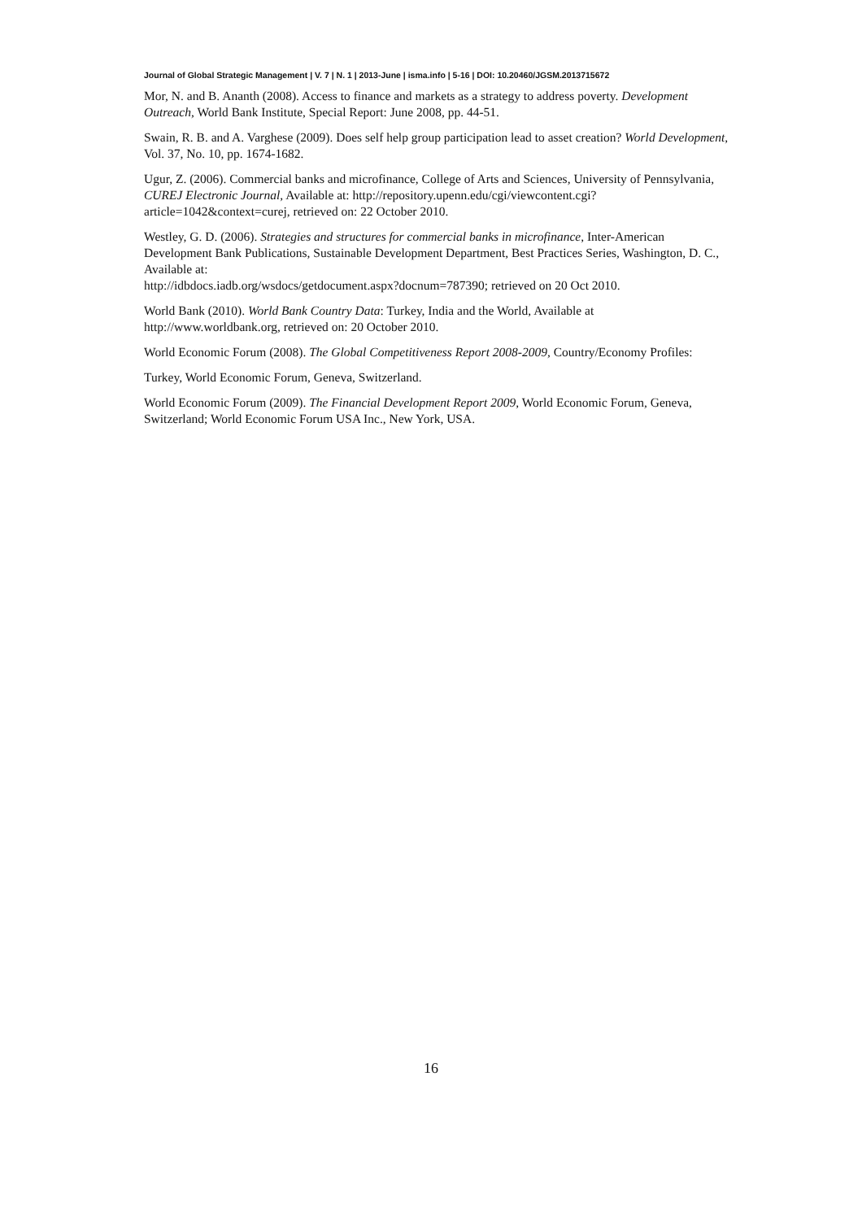Journal of Global Strategic Management | V. 7 | N. 1 | 2013-June | isma.info | 5-16 | DOI: 10.20460/JGSM.2013715672
Mor, N. and B. Ananth (2008). Access to finance and markets as a strategy to address poverty. Development Outreach, World Bank Institute, Special Report: June 2008, pp. 44-51.
Swain, R. B. and A. Varghese (2009). Does self help group participation lead to asset creation? World Development, Vol. 37, No. 10, pp. 1674-1682.
Ugur, Z. (2006). Commercial banks and microfinance, College of Arts and Sciences, University of Pennsylvania, CUREJ Electronic Journal, Available at: http://repository.upenn.edu/cgi/viewcontent.cgi?article=1042&context=curej, retrieved on: 22 October 2010.
Westley, G. D. (2006). Strategies and structures for commercial banks in microfinance, Inter-American Development Bank Publications, Sustainable Development Department, Best Practices Series, Washington, D. C., Available at:
http://idbdocs.iadb.org/wsdocs/getdocument.aspx?docnum=787390; retrieved on 20 Oct 2010.
World Bank (2010). World Bank Country Data: Turkey, India and the World, Available at http://www.worldbank.org, retrieved on: 20 October 2010.
World Economic Forum (2008). The Global Competitiveness Report 2008-2009, Country/Economy Profiles:
Turkey, World Economic Forum, Geneva, Switzerland.
World Economic Forum (2009). The Financial Development Report 2009, World Economic Forum, Geneva, Switzerland; World Economic Forum USA Inc., New York, USA.
16